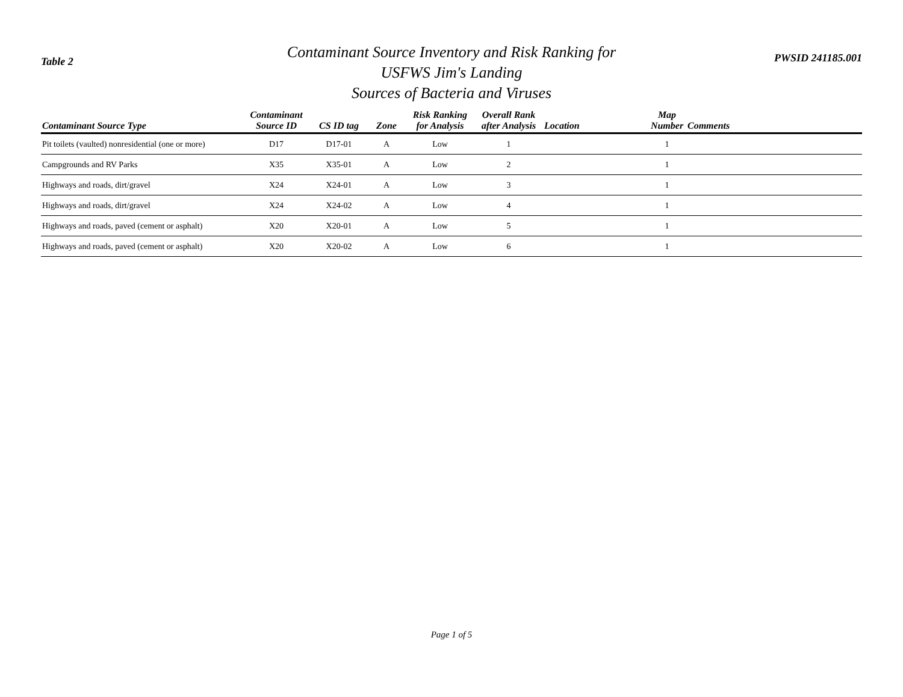Table 2
Contaminant Source Inventory and Risk Ranking for
USFWS Jim's Landing
Sources of Bacteria and Viruses
PWSID 241185.001
| Contaminant Source Type | Contaminant Source ID | CS ID tag | Zone | Risk Ranking for Analysis | Overall Rank after Analysis | Location | Map Number | Comments |
| --- | --- | --- | --- | --- | --- | --- | --- | --- |
| Pit toilets (vaulted) nonresidential (one or more) | D17 | D17-01 | A | Low | 1 | | 1 | |
| Campgrounds and RV Parks | X35 | X35-01 | A | Low | 2 | | 1 | |
| Highways and roads, dirt/gravel | X24 | X24-01 | A | Low | 3 | | 1 | |
| Highways and roads, dirt/gravel | X24 | X24-02 | A | Low | 4 | | 1 | |
| Highways and roads, paved (cement or asphalt) | X20 | X20-01 | A | Low | 5 | | 1 | |
| Highways and roads, paved (cement or asphalt) | X20 | X20-02 | A | Low | 6 | | 1 | |
Page 1 of 5